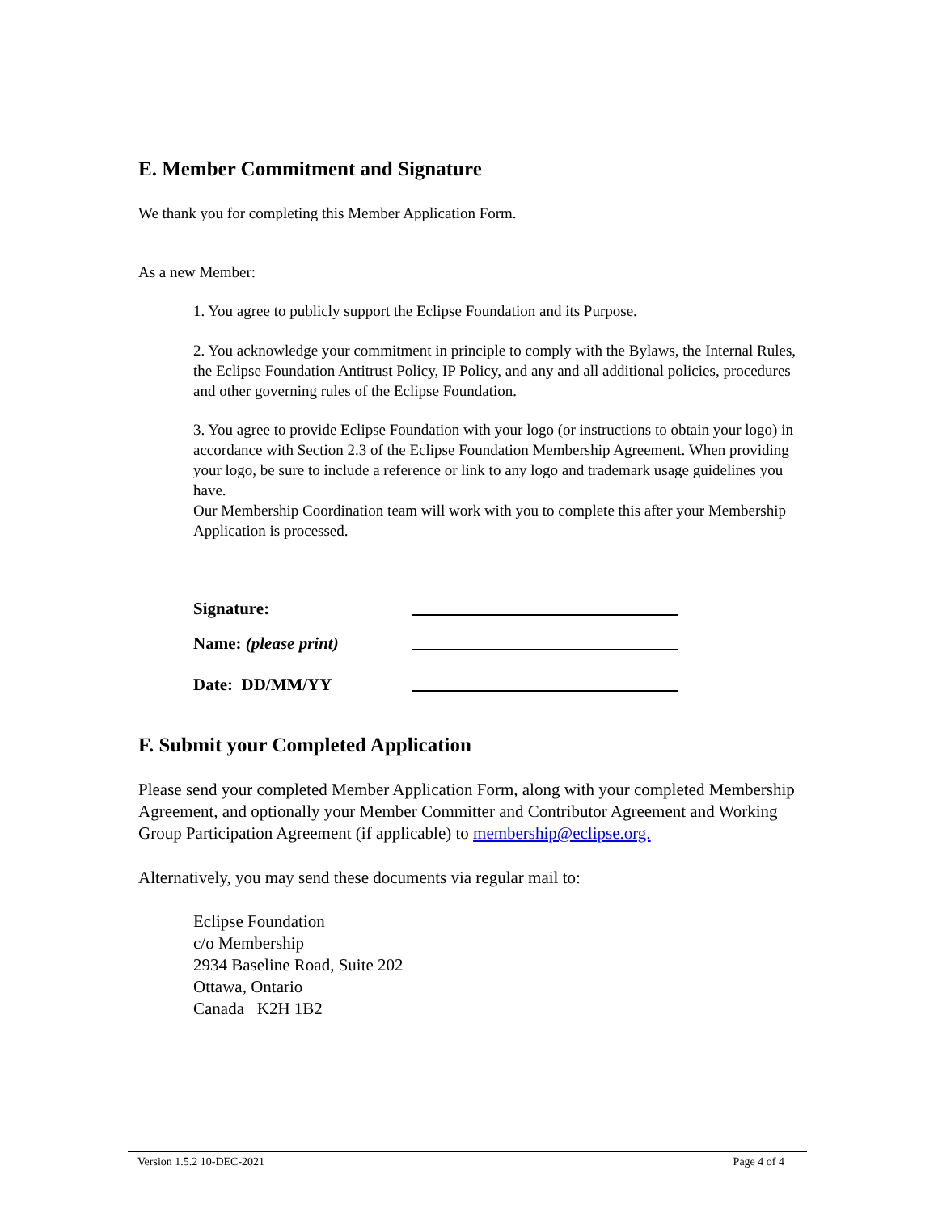E. Member Commitment and Signature
We thank you for completing this Member Application Form.
As a new Member:
1. You agree to publicly support the Eclipse Foundation and its Purpose.
2. You acknowledge your commitment in principle to comply with the Bylaws, the Internal Rules, the Eclipse Foundation Antitrust Policy, IP Policy, and any and all additional policies, procedures and other governing rules of the Eclipse Foundation.
3. You agree to provide Eclipse Foundation with your logo (or instructions to obtain your logo) in accordance with Section 2.3 of the Eclipse Foundation Membership Agreement. When providing your logo, be sure to include a reference or link to any logo and trademark usage guidelines you have.
Our Membership Coordination team will work with you to complete this after your Membership Application is processed.
Signature:
Name: (please print)
Date: DD/MM/YY
F. Submit your Completed Application
Please send your completed Member Application Form, along with your completed Membership Agreement, and optionally your Member Committer and Contributor Agreement and Working Group Participation Agreement (if applicable) to membership@eclipse.org.
Alternatively, you may send these documents via regular mail to:
Eclipse Foundation
c/o Membership
2934 Baseline Road, Suite 202
Ottawa, Ontario
Canada K2H 1B2
Version 1.5.2 10-DEC-2021 Page 4 of 4